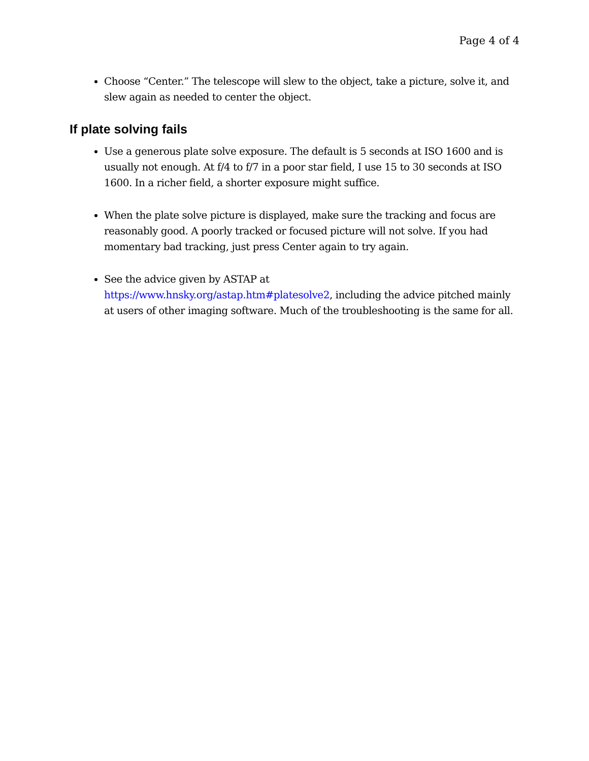Page 4 of 4
Choose “Center.” The telescope will slew to the object, take a picture, solve it, and slew again as needed to center the object.
If plate solving fails
Use a generous plate solve exposure. The default is 5 seconds at ISO 1600 and is usually not enough. At f/4 to f/7 in a poor star field, I use 15 to 30 seconds at ISO 1600. In a richer field, a shorter exposure might suffice.
When the plate solve picture is displayed, make sure the tracking and focus are reasonably good. A poorly tracked or focused picture will not solve. If you had momentary bad tracking, just press Center again to try again.
See the advice given by ASTAP at
https://www.hnsky.org/astap.htm#platesolve2, including the advice pitched mainly at users of other imaging software. Much of the troubleshooting is the same for all.